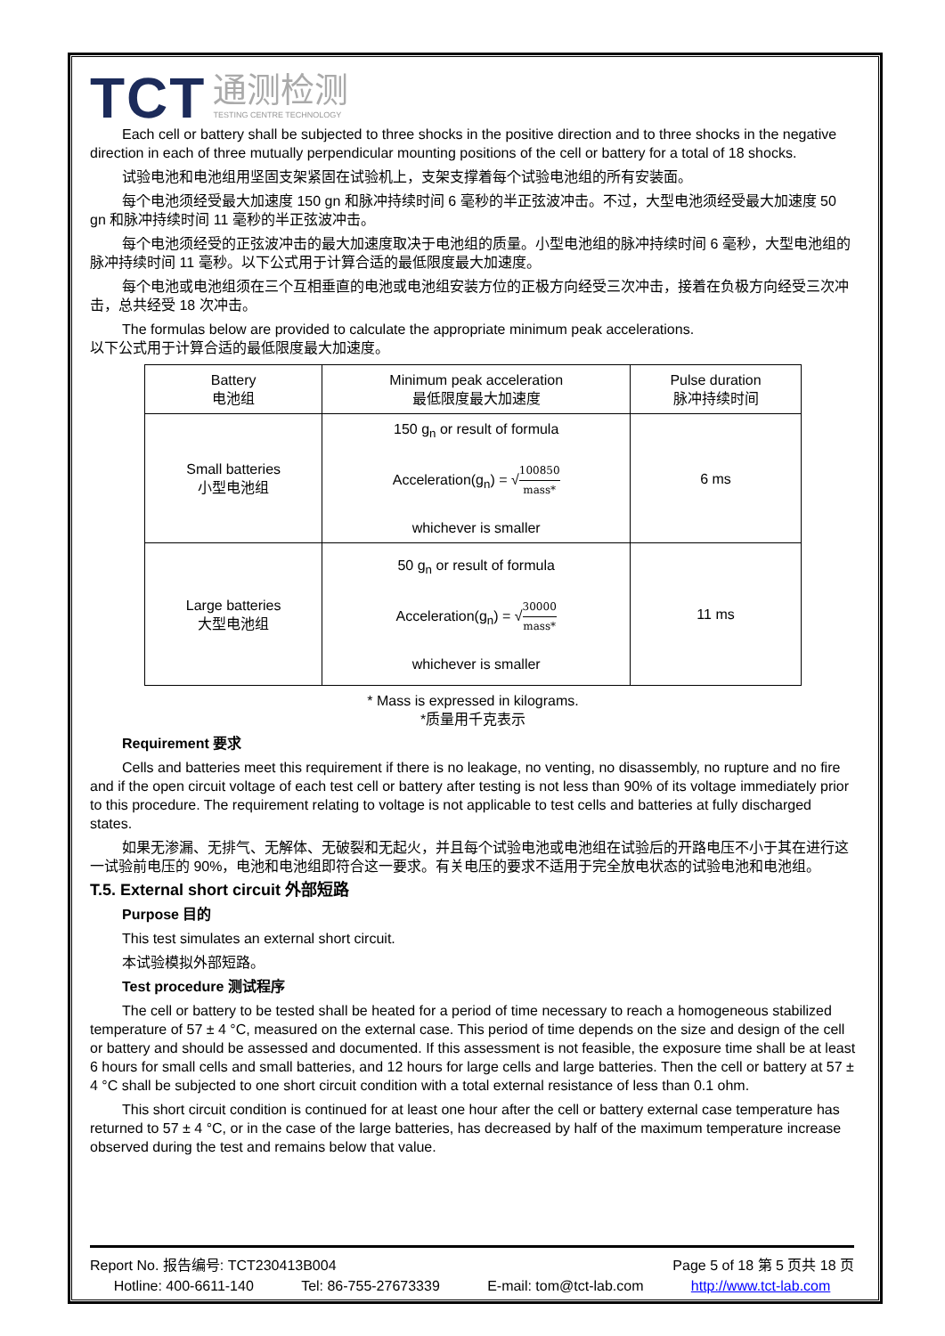TCT
通测检测
TESTING CENTRE TECHNOLOGY
Each cell or battery shall be subjected to three shocks in the positive direction and to three shocks in the negative direction in each of three mutually perpendicular mounting positions of the cell or battery for a total of 18 shocks.
试验电池和电池组用坚固支架紧固在试验机上，支架支撑着每个试验电池组的所有安装面。
每个电池须经受最大加速度 150 gn 和脉冲持续时间 6 毫秒的半正弦波冲击。不过，大型电池须经受最大加速度 50 gn 和脉冲持续时间 11 毫秒的半正弦波冲击。
每个电池须经受的正弦波冲击的最大加速度取决于电池组的质量。小型电池组的脉冲持续时间 6 毫秒，大型电池组的脉冲持续时间 11 毫秒。以下公式用于计算合适的最低限度最大加速度。
每个电池或电池组须在三个互相垂直的电池或电池组安装方位的正极方向经受三次冲击，接着在负极方向经受三次冲击，总共经受 18 次冲击。
The formulas below are provided to calculate the appropriate minimum peak accelerations.
以下公式用于计算合适的最低限度最大加速度。
| Battery 电池组 | Minimum peak acceleration 最低限度最大加速度 | Pulse duration 脉冲持续时间 |
| Small batteries 小型电池组 | 150 g<sub>n</sub> or result of formula Acceleration(g<sub>n</sub>) = √ 100850 mass* whichever is smaller | 6 ms |
| Large batteries 大型电池组 | 50 g<sub>n</sub> or result of formula Acceleration(g<sub>n</sub>) = √ 30000 mass* whichever is smaller | 11 ms |
* Mass is expressed in kilograms.
*质量用千克表示
Requirement 要求
Cells and batteries meet this requirement if there is no leakage, no venting, no disassembly, no rupture and no fire and if the open circuit voltage of each test cell or battery after testing is not less than 90% of its voltage immediately prior to this procedure. The requirement relating to voltage is not applicable to test cells and batteries at fully discharged states.
如果无渗漏、无排气、无解体、无破裂和无起火，并且每个试验电池或电池组在试验后的开路电压不小于其在进行这一试验前电压的 90%，电池和电池组即符合这一要求。有关电压的要求不适用于完全放电状态的试验电池和电池组。
T.5. External short circuit 外部短路
Purpose 目的
This test simulates an external short circuit.
本试验模拟外部短路。
Test procedure 测试程序
The cell or battery to be tested shall be heated for a period of time necessary to reach a homogeneous stabilized temperature of 57 ± 4 °C, measured on the external case. This period of time depends on the size and design of the cell or battery and should be assessed and documented. If this assessment is not feasible, the exposure time shall be at least 6 hours for small cells and small batteries, and 12 hours for large cells and large batteries. Then the cell or battery at 57 ± 4 °C shall be subjected to one short circuit condition with a total external resistance of less than 0.1 ohm.
This short circuit condition is continued for at least one hour after the cell or battery external case temperature has returned to 57 ± 4 °C, or in the case of the large batteries, has decreased by half of the maximum temperature increase observed during the test and remains below that value.
Report No. 报告编号: TCT230413B004 Page 5 of 18 第 5 页共 18 页
Hotline: 400-6611-140 Tel: 86-755-27673339 E-mail: tom@tct-lab.com http://www.tct-lab.com